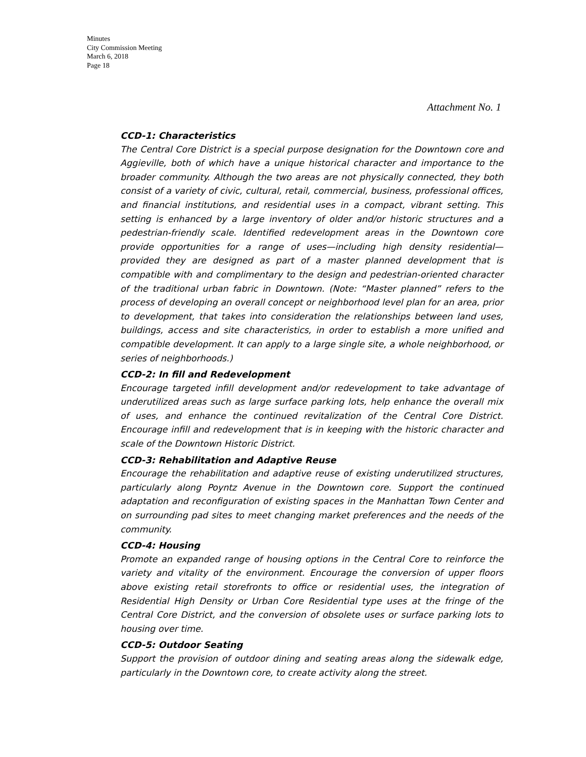Minutes
City Commission Meeting
March 6, 2018
Page 18
Attachment No. 1
CCD-1: Characteristics
The Central Core District is a special purpose designation for the Downtown core and Aggieville, both of which have a unique historical character and importance to the broader community. Although the two areas are not physically connected, they both consist of a variety of civic, cultural, retail, commercial, business, professional offices, and financial institutions, and residential uses in a compact, vibrant setting. This setting is enhanced by a large inventory of older and/or historic structures and a pedestrian-friendly scale. Identified redevelopment areas in the Downtown core provide opportunities for a range of uses—including high density residential—provided they are designed as part of a master planned development that is compatible with and complimentary to the design and pedestrian-oriented character of the traditional urban fabric in Downtown. (Note: “Master planned” refers to the process of developing an overall concept or neighborhood level plan for an area, prior to development, that takes into consideration the relationships between land uses, buildings, access and site characteristics, in order to establish a more unified and compatible development. It can apply to a large single site, a whole neighborhood, or series of neighborhoods.)
CCD-2: In fill and Redevelopment
Encourage targeted infill development and/or redevelopment to take advantage of underutilized areas such as large surface parking lots, help enhance the overall mix of uses, and enhance the continued revitalization of the Central Core District. Encourage infill and redevelopment that is in keeping with the historic character and scale of the Downtown Historic District.
CCD-3: Rehabilitation and Adaptive Reuse
Encourage the rehabilitation and adaptive reuse of existing underutilized structures, particularly along Poyntz Avenue in the Downtown core. Support the continued adaptation and reconfiguration of existing spaces in the Manhattan Town Center and on surrounding pad sites to meet changing market preferences and the needs of the community.
CCD-4: Housing
Promote an expanded range of housing options in the Central Core to reinforce the variety and vitality of the environment. Encourage the conversion of upper floors above existing retail storefronts to office or residential uses, the integration of Residential High Density or Urban Core Residential type uses at the fringe of the Central Core District, and the conversion of obsolete uses or surface parking lots to housing over time.
CCD-5: Outdoor Seating
Support the provision of outdoor dining and seating areas along the sidewalk edge, particularly in the Downtown core, to create activity along the street.